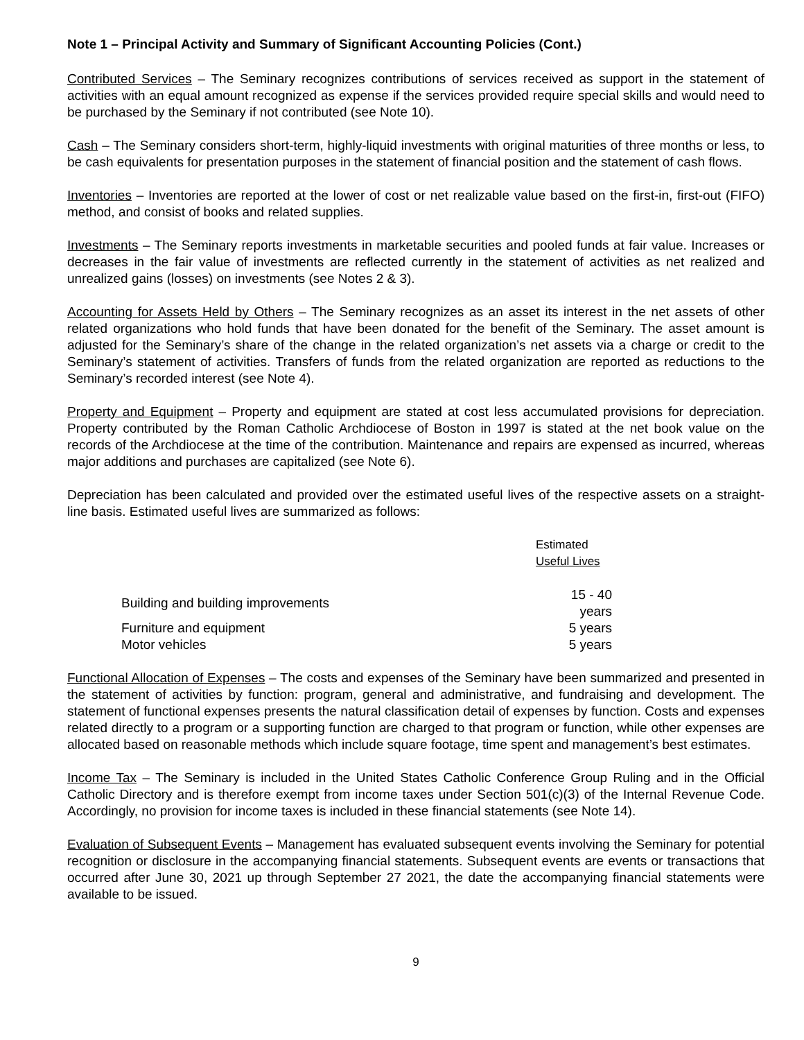Note 1 – Principal Activity and Summary of Significant Accounting Policies (Cont.)
Contributed Services – The Seminary recognizes contributions of services received as support in the statement of activities with an equal amount recognized as expense if the services provided require special skills and would need to be purchased by the Seminary if not contributed (see Note 10).
Cash – The Seminary considers short-term, highly-liquid investments with original maturities of three months or less, to be cash equivalents for presentation purposes in the statement of financial position and the statement of cash flows.
Inventories – Inventories are reported at the lower of cost or net realizable value based on the first-in, first-out (FIFO) method, and consist of books and related supplies.
Investments – The Seminary reports investments in marketable securities and pooled funds at fair value. Increases or decreases in the fair value of investments are reflected currently in the statement of activities as net realized and unrealized gains (losses) on investments (see Notes 2 & 3).
Accounting for Assets Held by Others – The Seminary recognizes as an asset its interest in the net assets of other related organizations who hold funds that have been donated for the benefit of the Seminary. The asset amount is adjusted for the Seminary’s share of the change in the related organization’s net assets via a charge or credit to the Seminary’s statement of activities. Transfers of funds from the related organization are reported as reductions to the Seminary’s recorded interest (see Note 4).
Property and Equipment – Property and equipment are stated at cost less accumulated provisions for depreciation. Property contributed by the Roman Catholic Archdiocese of Boston in 1997 is stated at the net book value on the records of the Archdiocese at the time of the contribution. Maintenance and repairs are expensed as incurred, whereas major additions and purchases are capitalized (see Note 6).
Depreciation has been calculated and provided over the estimated useful lives of the respective assets on a straight-line basis. Estimated useful lives are summarized as follows:
| | Estimated Useful Lives |
| --- | --- |
| Building and building improvements | 15 - 40 years |
| Furniture and equipment | 5 years |
| Motor vehicles | 5 years |
Functional Allocation of Expenses – The costs and expenses of the Seminary have been summarized and presented in the statement of activities by function: program, general and administrative, and fundraising and development. The statement of functional expenses presents the natural classification detail of expenses by function. Costs and expenses related directly to a program or a supporting function are charged to that program or function, while other expenses are allocated based on reasonable methods which include square footage, time spent and management’s best estimates.
Income Tax – The Seminary is included in the United States Catholic Conference Group Ruling and in the Official Catholic Directory and is therefore exempt from income taxes under Section 501(c)(3) of the Internal Revenue Code. Accordingly, no provision for income taxes is included in these financial statements (see Note 14).
Evaluation of Subsequent Events – Management has evaluated subsequent events involving the Seminary for potential recognition or disclosure in the accompanying financial statements. Subsequent events are events or transactions that occurred after June 30, 2021 up through September 27 2021, the date the accompanying financial statements were available to be issued.
9